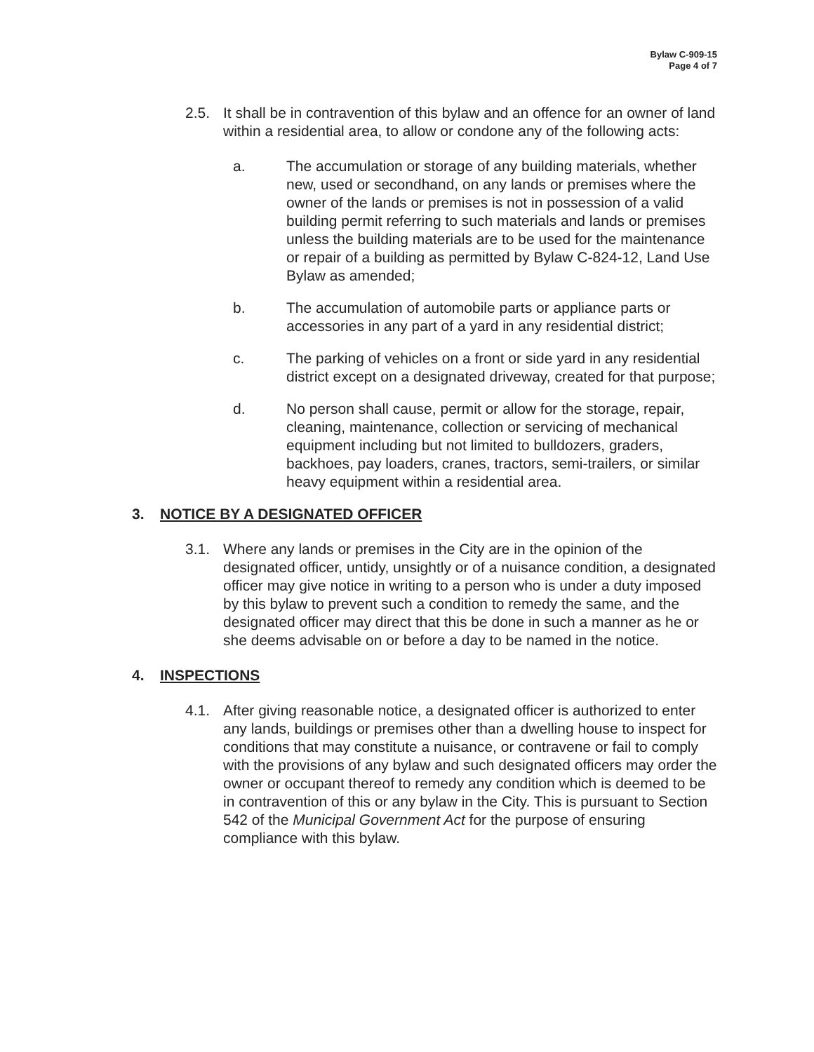Bylaw C-909-15
Page 4 of 7
2.5. It shall be in contravention of this bylaw and an offence for an owner of land within a residential area, to allow or condone any of the following acts:
a. The accumulation or storage of any building materials, whether new, used or secondhand, on any lands or premises where the owner of the lands or premises is not in possession of a valid building permit referring to such materials and lands or premises unless the building materials are to be used for the maintenance or repair of a building as permitted by Bylaw C-824-12, Land Use Bylaw as amended;
b. The accumulation of automobile parts or appliance parts or accessories in any part of a yard in any residential district;
c. The parking of vehicles on a front or side yard in any residential district except on a designated driveway, created for that purpose;
d. No person shall cause, permit or allow for the storage, repair, cleaning, maintenance, collection or servicing of mechanical equipment including but not limited to bulldozers, graders, backhoes, pay loaders, cranes, tractors, semi-trailers, or similar heavy equipment within a residential area.
3. NOTICE BY A DESIGNATED OFFICER
3.1. Where any lands or premises in the City are in the opinion of the designated officer, untidy, unsightly or of a nuisance condition, a designated officer may give notice in writing to a person who is under a duty imposed by this bylaw to prevent such a condition to remedy the same, and the designated officer may direct that this be done in such a manner as he or she deems advisable on or before a day to be named in the notice.
4. INSPECTIONS
4.1. After giving reasonable notice, a designated officer is authorized to enter any lands, buildings or premises other than a dwelling house to inspect for conditions that may constitute a nuisance, or contravene or fail to comply with the provisions of any bylaw and such designated officers may order the owner or occupant thereof to remedy any condition which is deemed to be in contravention of this or any bylaw in the City. This is pursuant to Section 542 of the Municipal Government Act for the purpose of ensuring compliance with this bylaw.